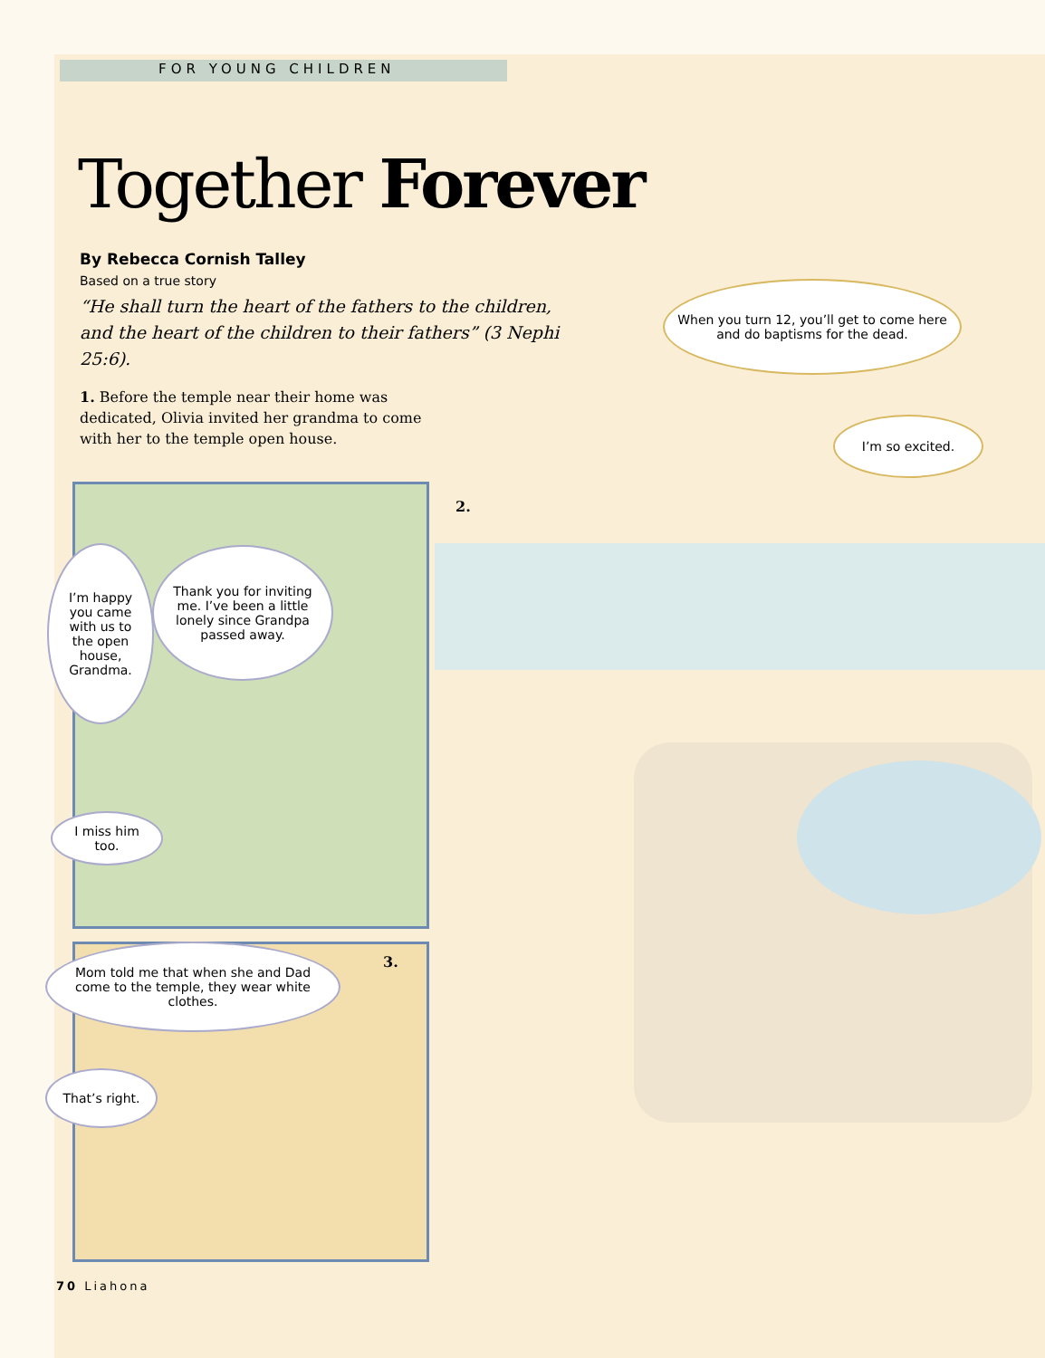FOR YOUNG CHILDREN
Together Forever
By Rebecca Cornish Talley
Based on a true story
“He shall turn the heart of the fathers to the children, and the heart of the children to their fathers” (3 Nephi 25:6).
1. Before the temple near their home was dedicated, Olivia invited her grandma to come with her to the temple open house.
I’m happy you came with us to the open house, Grandma.
Thank you for inviting me. I’ve been a little lonely since Grandpa passed away.
I miss him too.
2.
When you turn 12, you’ll get to come here and do baptisms for the dead.
I’m so excited.
3.
Mom told me that when she and Dad come to the temple, they wear white clothes.
That’s right.
70 Liahona